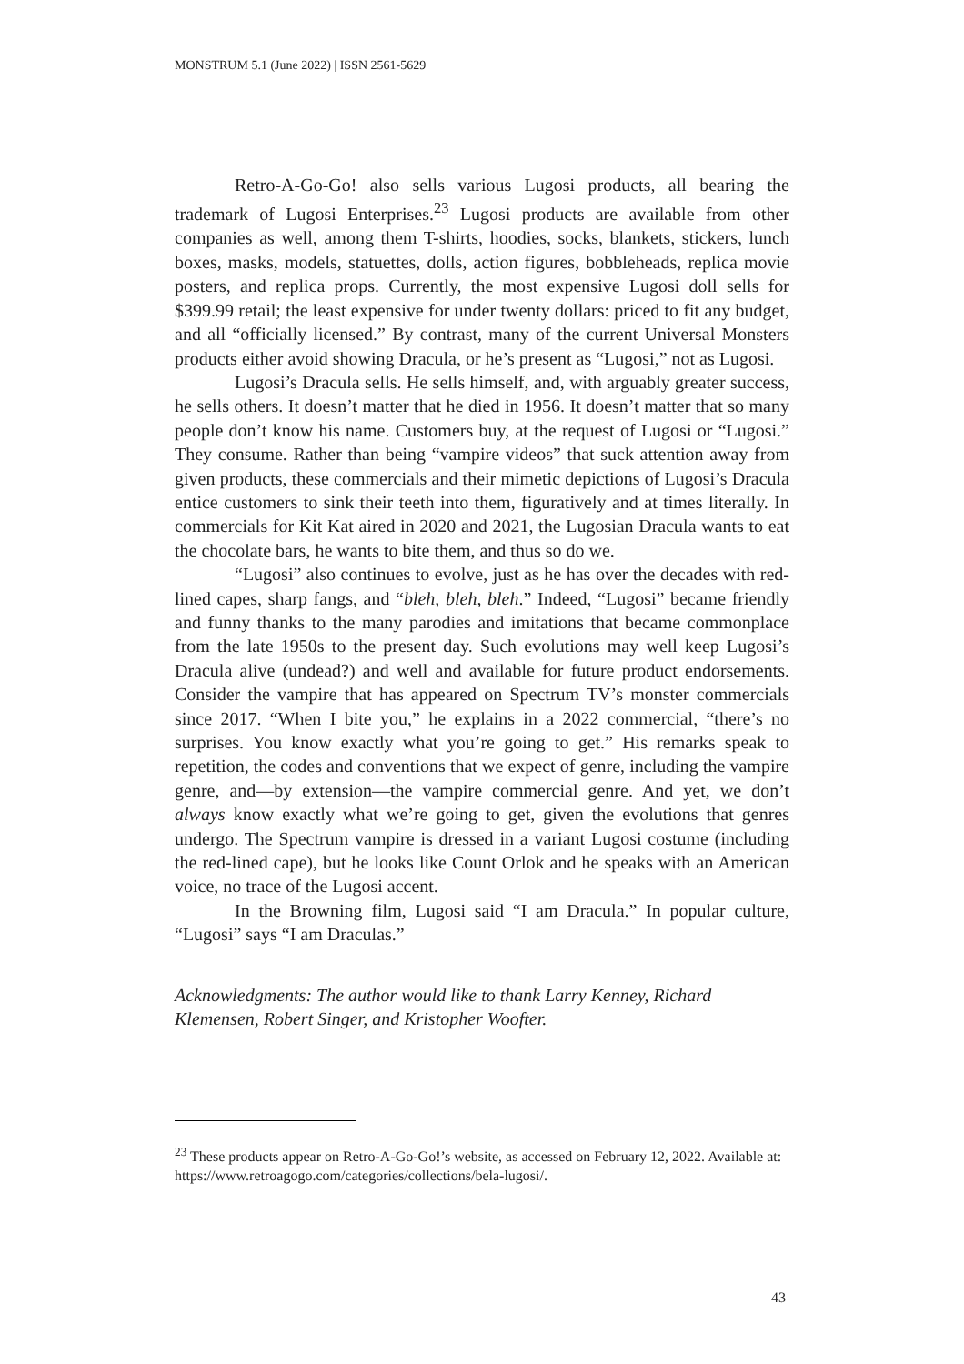MONSTRUM 5.1 (June 2022) | ISSN 2561-5629
Retro-A-Go-Go! also sells various Lugosi products, all bearing the trademark of Lugosi Enterprises.<sup>23</sup> Lugosi products are available from other companies as well, among them T-shirts, hoodies, socks, blankets, stickers, lunch boxes, masks, models, statuettes, dolls, action figures, bobbleheads, replica movie posters, and replica props. Currently, the most expensive Lugosi doll sells for $399.99 retail; the least expensive for under twenty dollars: priced to fit any budget, and all “officially licensed.” By contrast, many of the current Universal Monsters products either avoid showing Dracula, or he’s present as “Lugosi,” not as Lugosi.
Lugosi’s Dracula sells. He sells himself, and, with arguably greater success, he sells others. It doesn’t matter that he died in 1956. It doesn’t matter that so many people don’t know his name. Customers buy, at the request of Lugosi or “Lugosi.” They consume. Rather than being “vampire videos” that suck attention away from given products, these commercials and their mimetic depictions of Lugosi’s Dracula entice customers to sink their teeth into them, figuratively and at times literally. In commercials for Kit Kat aired in 2020 and 2021, the Lugosian Dracula wants to eat the chocolate bars, he wants to bite them, and thus so do we.
“Lugosi” also continues to evolve, just as he has over the decades with red-lined capes, sharp fangs, and “bleh, bleh, bleh.” Indeed, “Lugosi” became friendly and funny thanks to the many parodies and imitations that became commonplace from the late 1950s to the present day. Such evolutions may well keep Lugosi’s Dracula alive (undead?) and well and available for future product endorsements. Consider the vampire that has appeared on Spectrum TV’s monster commercials since 2017. “When I bite you,” he explains in a 2022 commercial, “there’s no surprises. You know exactly what you’re going to get.” His remarks speak to repetition, the codes and conventions that we expect of genre, including the vampire genre, and—by extension—the vampire commercial genre. And yet, we don’t always know exactly what we’re going to get, given the evolutions that genres undergo. The Spectrum vampire is dressed in a variant Lugosi costume (including the red-lined cape), but he looks like Count Orlok and he speaks with an American voice, no trace of the Lugosi accent.
In the Browning film, Lugosi said “I am Dracula.” In popular culture, “Lugosi” says “I am Draculas.”
Acknowledgments: The author would like to thank Larry Kenney, Richard Klemensen, Robert Singer, and Kristopher Woofter.
<sup>23</sup> These products appear on Retro-A-Go-Go!’s website, as accessed on February 12, 2022. Available at: https://www.retroagogo.com/categories/collections/bela-lugosi/.
43